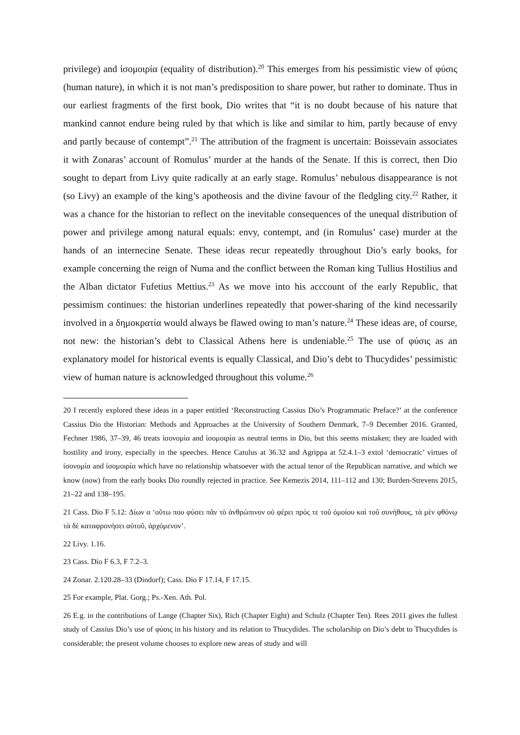privilege) and ἰσομοιρία (equality of distribution).<sup>20</sup> This emerges from his pessimistic view of φύσις (human nature), in which it is not man’s predisposition to share power, but rather to dominate. Thus in our earliest fragments of the first book, Dio writes that “it is no doubt because of his nature that mankind cannot endure being ruled by that which is like and similar to him, partly because of envy and partly because of contempt”.<sup>21</sup> The attribution of the fragment is uncertain: Boissevain associates it with Zonaras’ account of Romulus’ murder at the hands of the Senate. If this is correct, then Dio sought to depart from Livy quite radically at an early stage. Romulus’ nebulous disappearance is not (so Livy) an example of the king’s apotheosis and the divine favour of the fledgling city.<sup>22</sup> Rather, it was a chance for the historian to reflect on the inevitable consequences of the unequal distribution of power and privilege among natural equals: envy, contempt, and (in Romulus’ case) murder at the hands of an internecine Senate. These ideas recur repeatedly throughout Dio’s early books, for example concerning the reign of Numa and the conflict between the Roman king Tullius Hostilius and the Alban dictator Fufetius Mettius.<sup>23</sup> As we move into his acccount of the early Republic, that pessimism continues: the historian underlines repeatedly that power-sharing of the kind necessarily involved in a δημοκρατία would always be flawed owing to man’s nature.<sup>24</sup> These ideas are, of course, not new: the historian’s debt to Classical Athens here is undeniable.<sup>25</sup> The use of φύσις as an explanatory model for historical events is equally Classical, and Dio’s debt to Thucydides’ pessimistic view of human nature is acknowledged throughout this volume.<sup>26</sup>
<sup>20</sup> I recently explored these ideas in a paper entitled ‘Reconstructing Cassius Dio’s Programmatic Preface?’ at the conference Cassius Dio the Historian: Methods and Approaches at the University of Southern Denmark, 7–9 December 2016. Granted, Fechner 1986, 37–39, 46 treats ἰσονομία and ἰσομοιρία as neutral terms in Dio, but this seems mistaken; they are loaded with hostility and irony, especially in the speeches. Hence Catulus at 36.32 and Agrippa at 52.4.1–3 extol ‘democratic’ virtues of ἰσονομία and ἰσομοιρία which have no relationship whatsoever with the actual tenor of the Republican narrative, and which we know (now) from the early books Dio roundly rejected in practice. See Kemezis 2014, 111–112 and 130; Burden-Strevens 2015, 21–22 and 138–195.
<sup>21</sup> Cass. Dio F 5.12: Δίων α ‘οὕτω που φύσει πᾶν τὸ ἀνθρώπινον οὐ φέρει πρός τε τοῦ ὁμοίου καὶ τοῦ συνήθους, τὰ μὲν φθόνῳ τὰ δὲ καταφρονήσει αὐτοῦ, ἀρχόμενον’.
<sup>22</sup> Livy. 1.16.
<sup>23</sup> Cass. Dio F 6.3, F 7.2–3.
<sup>24</sup> Zonar. 2.120.28–33 (Dindorf); Cass. Dio F 17.14, F 17.15.
<sup>25</sup> For example, Plat. Gorg.; Ps.-Xen. Ath. Pol.
<sup>26</sup> E.g. in the contributions of Lange (Chapter Six), Rich (Chapter Eight) and Schulz (Chapter Ten). Rees 2011 gives the fullest study of Cassius Dio’s use of φύσις in his history and its relation to Thucydides. The scholarship on Dio’s debt to Thucydides is considerable; the present volume chooses to explore new areas of study and will